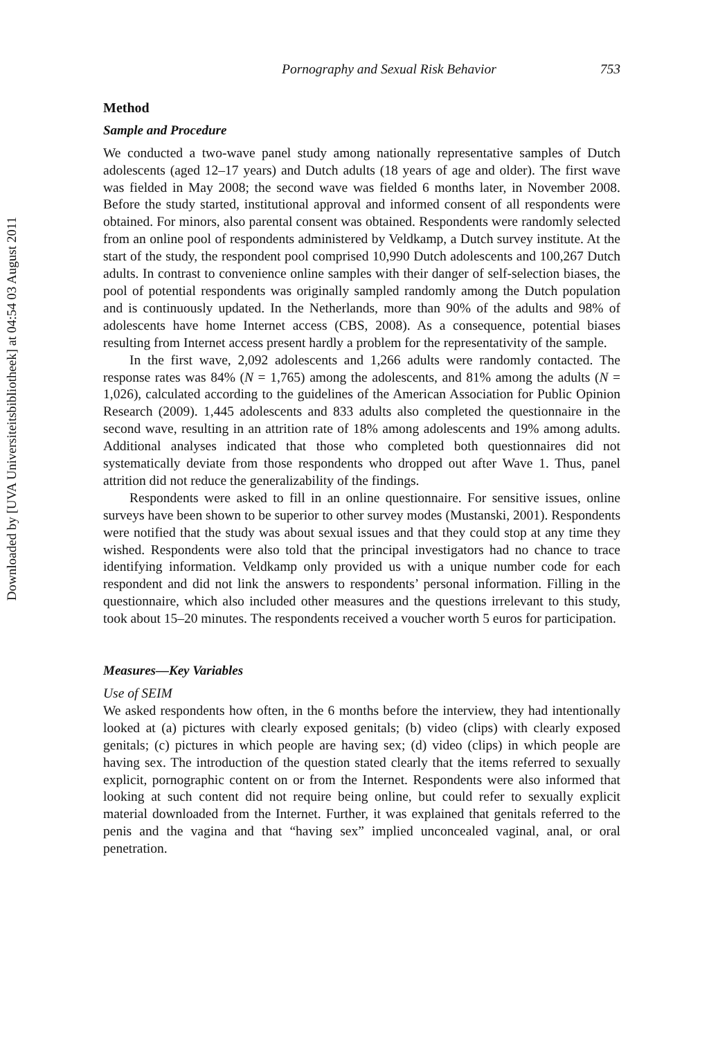Downloaded by [UVA Universiteitsbibliotheek] at 04:54 03 August 2011
Pornography and Sexual Risk Behavior 753
Method
Sample and Procedure
We conducted a two-wave panel study among nationally representative samples of Dutch adolescents (aged 12–17 years) and Dutch adults (18 years of age and older). The first wave was fielded in May 2008; the second wave was fielded 6 months later, in November 2008. Before the study started, institutional approval and informed consent of all respondents were obtained. For minors, also parental consent was obtained. Respondents were randomly selected from an online pool of respondents administered by Veldkamp, a Dutch survey institute. At the start of the study, the respondent pool comprised 10,990 Dutch adolescents and 100,267 Dutch adults. In contrast to convenience online samples with their danger of self-selection biases, the pool of potential respondents was originally sampled randomly among the Dutch population and is continuously updated. In the Netherlands, more than 90% of the adults and 98% of adolescents have home Internet access (CBS, 2008). As a consequence, potential biases resulting from Internet access present hardly a problem for the representativity of the sample.
In the first wave, 2,092 adolescents and 1,266 adults were randomly contacted. The response rates was 84% (N = 1,765) among the adolescents, and 81% among the adults (N = 1,026), calculated according to the guidelines of the American Association for Public Opinion Research (2009). 1,445 adolescents and 833 adults also completed the questionnaire in the second wave, resulting in an attrition rate of 18% among adolescents and 19% among adults. Additional analyses indicated that those who completed both questionnaires did not systematically deviate from those respondents who dropped out after Wave 1. Thus, panel attrition did not reduce the generalizability of the findings.
Respondents were asked to fill in an online questionnaire. For sensitive issues, online surveys have been shown to be superior to other survey modes (Mustanski, 2001). Respondents were notified that the study was about sexual issues and that they could stop at any time they wished. Respondents were also told that the principal investigators had no chance to trace identifying information. Veldkamp only provided us with a unique number code for each respondent and did not link the answers to respondents’ personal information. Filling in the questionnaire, which also included other measures and the questions irrelevant to this study, took about 15–20 minutes. The respondents received a voucher worth 5 euros for participation.
Measures—Key Variables
Use of SEIM
We asked respondents how often, in the 6 months before the interview, they had intentionally looked at (a) pictures with clearly exposed genitals; (b) video (clips) with clearly exposed genitals; (c) pictures in which people are having sex; (d) video (clips) in which people are having sex. The introduction of the question stated clearly that the items referred to sexually explicit, pornographic content on or from the Internet. Respondents were also informed that looking at such content did not require being online, but could refer to sexually explicit material downloaded from the Internet. Further, it was explained that genitals referred to the penis and the vagina and that “having sex” implied unconcealed vaginal, anal, or oral penetration.